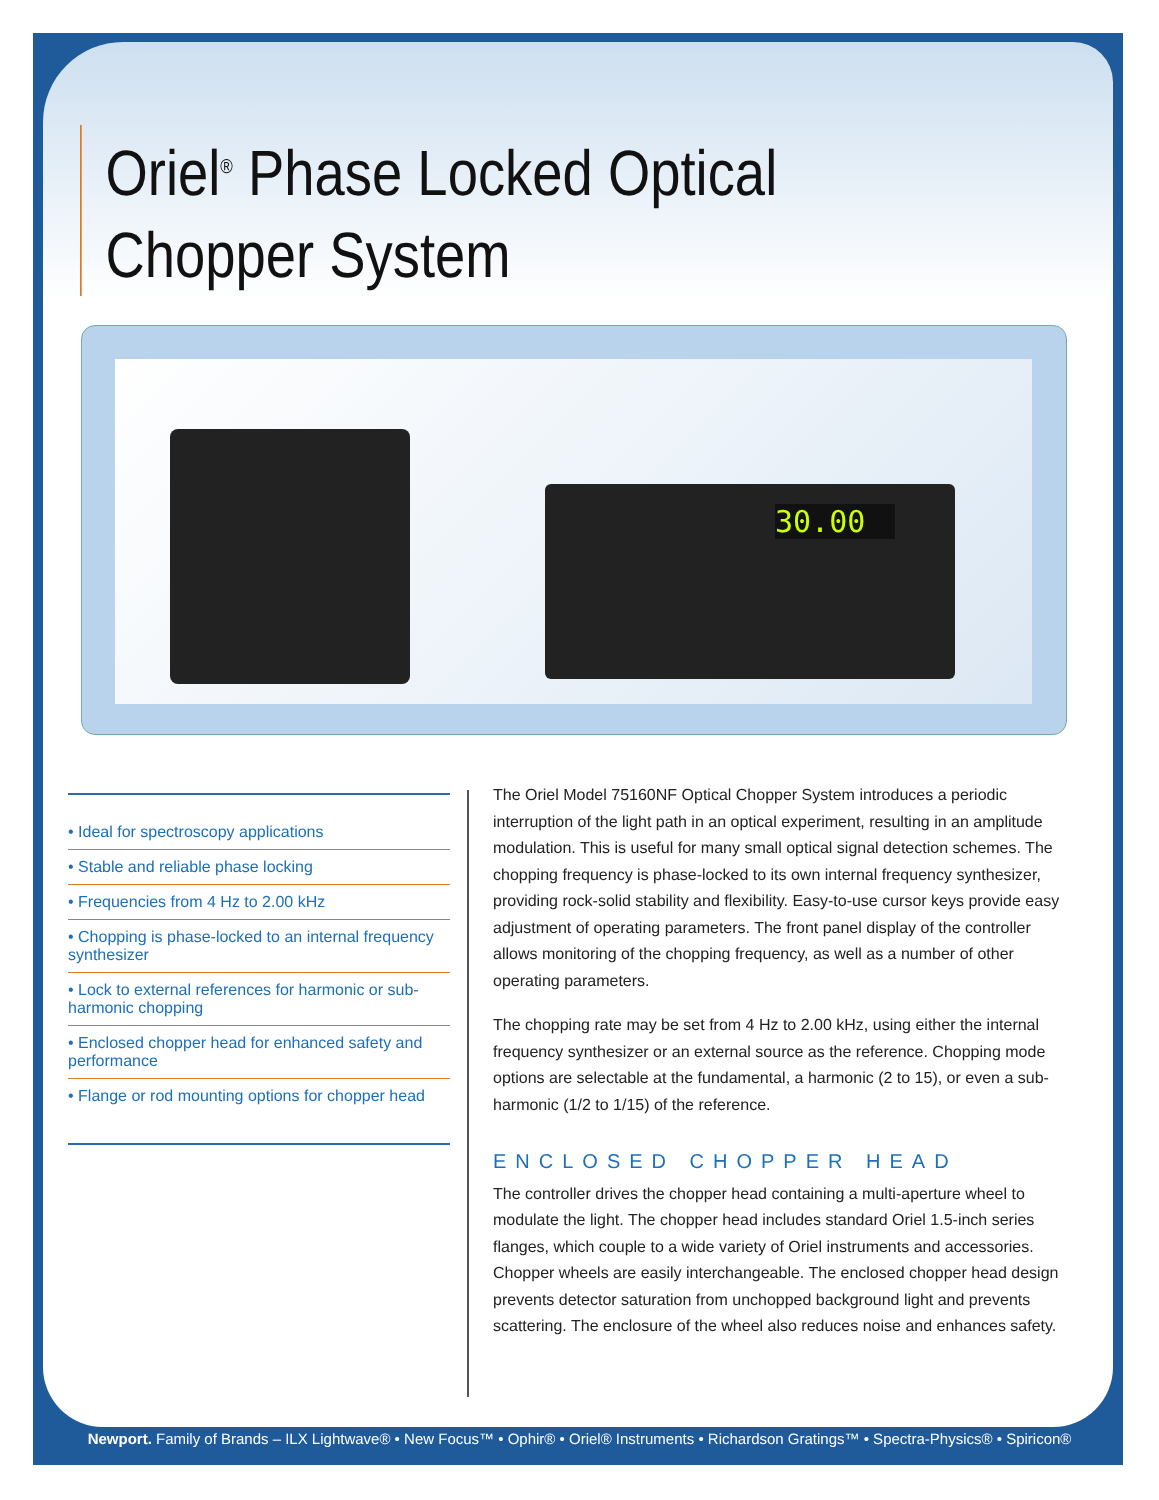Oriel<sup>®</sup> Phase Locked Optical
Chopper System
30.00
• Ideal for spectroscopy applications
• Stable and reliable phase locking
• Frequencies from 4 Hz to 2.00 kHz
• Chopping is phase-locked to an internal frequency synthesizer
• Lock to external references for harmonic or sub-harmonic chopping
• Enclosed chopper head for enhanced safety and performance
• Flange or rod mounting options for chopper head
The Oriel Model 75160NF Optical Chopper System introduces a periodic interruption of the light path in an optical experiment, resulting in an amplitude modulation. This is useful for many small optical signal detection schemes. The chopping frequency is phase-locked to its own internal frequency synthesizer, providing rock-solid stability and flexibility. Easy-to-use cursor keys provide easy adjustment of operating parameters. The front panel display of the controller allows monitoring of the chopping frequency, as well as a number of other operating parameters.
The chopping rate may be set from 4 Hz to 2.00 kHz, using either the internal frequency synthesizer or an external source as the reference. Chopping mode options are selectable at the fundamental, a harmonic (2 to 15), or even a sub-harmonic (1/2 to 1/15) of the reference.
ENCLOSED CHOPPER HEAD
The controller drives the chopper head containing a multi-aperture wheel to modulate the light. The chopper head includes standard Oriel 1.5-inch series flanges, which couple to a wide variety of Oriel instruments and accessories. Chopper wheels are easily interchangeable. The enclosed chopper head design prevents detector saturation from unchopped background light and prevents scattering. The enclosure of the wheel also reduces noise and enhances safety.
Newport. Family of Brands – ILX Lightwave® • New Focus™ • Ophir® • Oriel® Instruments • Richardson Gratings™ • Spectra-Physics® • Spiricon®